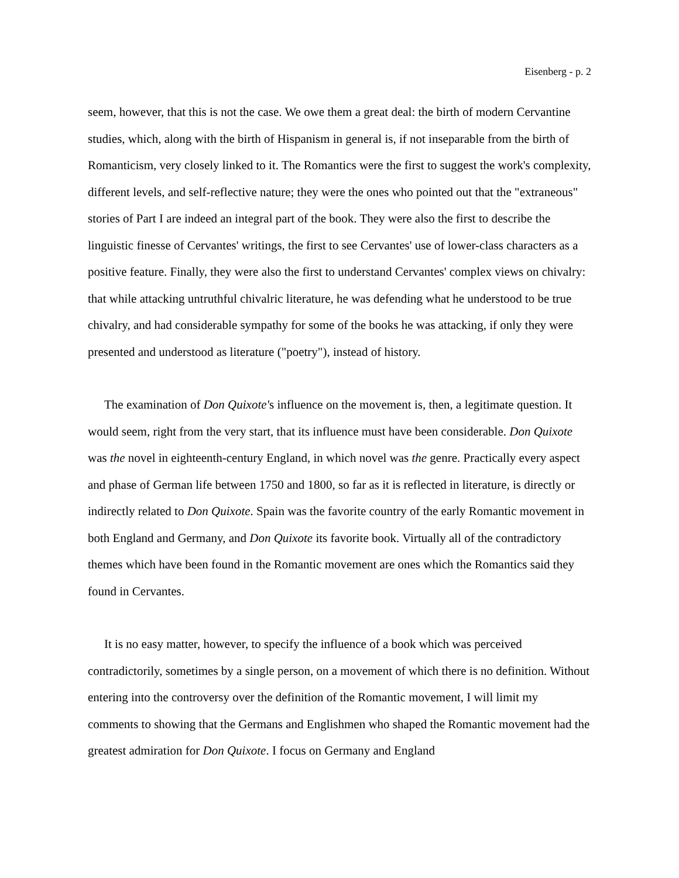Eisenberg - p. 2
seem, however, that this is not the case. We owe them a great deal: the birth of modern Cervantine studies, which, along with the birth of Hispanism in general is, if not inseparable from the birth of Romanticism, very closely linked to it. The Romantics were the first to suggest the work's complexity, different levels, and self-reflective nature; they were the ones who pointed out that the "extraneous" stories of Part I are indeed an integral part of the book. They were also the first to describe the linguistic finesse of Cervantes' writings, the first to see Cervantes' use of lower-class characters as a positive feature. Finally, they were also the first to understand Cervantes' complex views on chivalry: that while attacking untruthful chivalric literature, he was defending what he understood to be true chivalry, and had considerable sympathy for some of the books he was attacking, if only they were presented and understood as literature ("poetry"), instead of history.
The examination of Don Quixote's influence on the movement is, then, a legitimate question. It would seem, right from the very start, that its influence must have been considerable. Don Quixote was the novel in eighteenth-century England, in which novel was the genre. Practically every aspect and phase of German life between 1750 and 1800, so far as it is reflected in literature, is directly or indirectly related to Don Quixote. Spain was the favorite country of the early Romantic movement in both England and Germany, and Don Quixote its favorite book. Virtually all of the contradictory themes which have been found in the Romantic movement are ones which the Romantics said they found in Cervantes.
It is no easy matter, however, to specify the influence of a book which was perceived contradictorily, sometimes by a single person, on a movement of which there is no definition. Without entering into the controversy over the definition of the Romantic movement, I will limit my comments to showing that the Germans and Englishmen who shaped the Romantic movement had the greatest admiration for Don Quixote. I focus on Germany and England